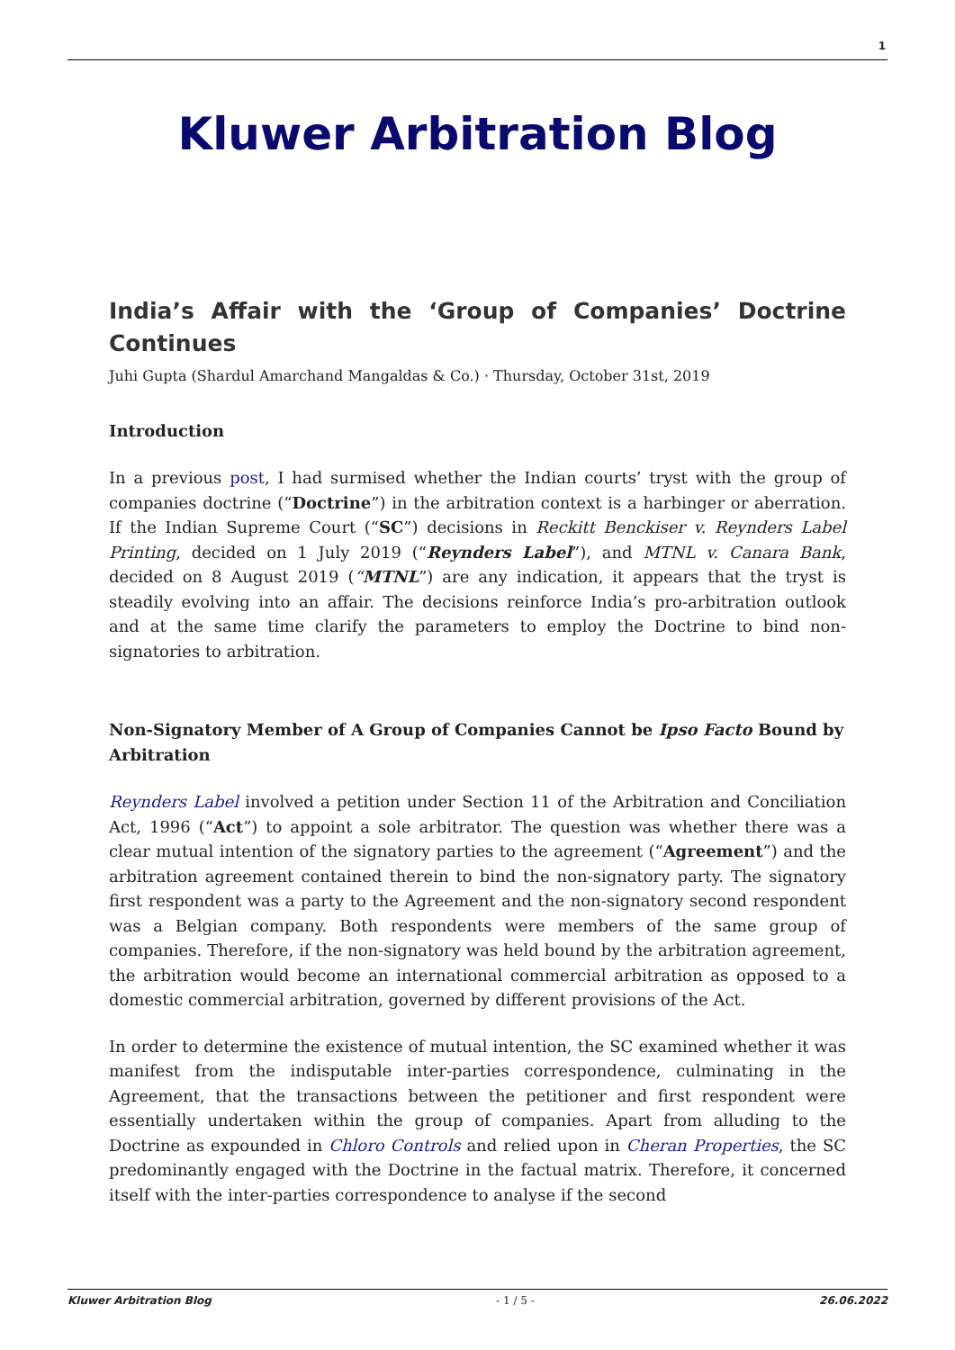1
Kluwer Arbitration Blog
India’s Affair with the ‘Group of Companies’ Doctrine Continues
Juhi Gupta (Shardul Amarchand Mangaldas & Co.) · Thursday, October 31st, 2019
Introduction
In a previous post, I had surmised whether the Indian courts’ tryst with the group of companies doctrine (“Doctrine”) in the arbitration context is a harbinger or aberration. If the Indian Supreme Court (“SC”) decisions in Reckitt Benckiser v. Reynders Label Printing, decided on 1 July 2019 (“Reynders Label”), and MTNL v. Canara Bank, decided on 8 August 2019 (“MTNL”) are any indication, it appears that the tryst is steadily evolving into an affair. The decisions reinforce India’s pro-arbitration outlook and at the same time clarify the parameters to employ the Doctrine to bind non-signatories to arbitration.
Non-Signatory Member of A Group of Companies Cannot be Ipso Facto Bound by Arbitration
Reynders Label involved a petition under Section 11 of the Arbitration and Conciliation Act, 1996 (“Act”) to appoint a sole arbitrator. The question was whether there was a clear mutual intention of the signatory parties to the agreement (“Agreement”) and the arbitration agreement contained therein to bind the non-signatory party. The signatory first respondent was a party to the Agreement and the non-signatory second respondent was a Belgian company. Both respondents were members of the same group of companies. Therefore, if the non-signatory was held bound by the arbitration agreement, the arbitration would become an international commercial arbitration as opposed to a domestic commercial arbitration, governed by different provisions of the Act.
In order to determine the existence of mutual intention, the SC examined whether it was manifest from the indisputable inter-parties correspondence, culminating in the Agreement, that the transactions between the petitioner and first respondent were essentially undertaken within the group of companies. Apart from alluding to the Doctrine as expounded in Chloro Controls and relied upon in Cheran Properties, the SC predominantly engaged with the Doctrine in the factual matrix. Therefore, it concerned itself with the inter-parties correspondence to analyse if the second
Kluwer Arbitration Blog - 1 / 5 - 26.06.2022